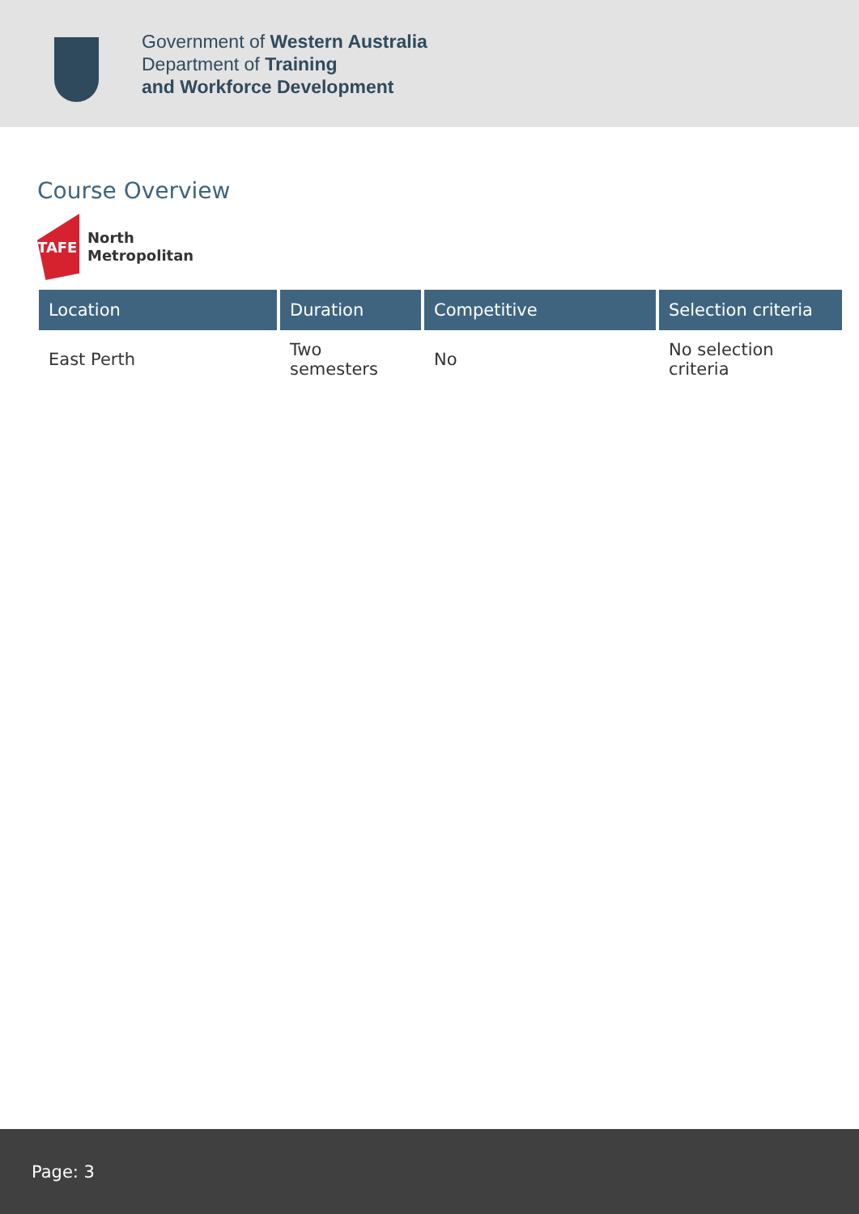Government of Western Australia
Department of Training
and Workforce Development
Course Overview
TAFE
North
Metropolitan
| Location | Duration | Competitive | Selection criteria |
| --- | --- | --- | --- |
| East Perth | Two semesters | No | No selection criteria |
Page: 3